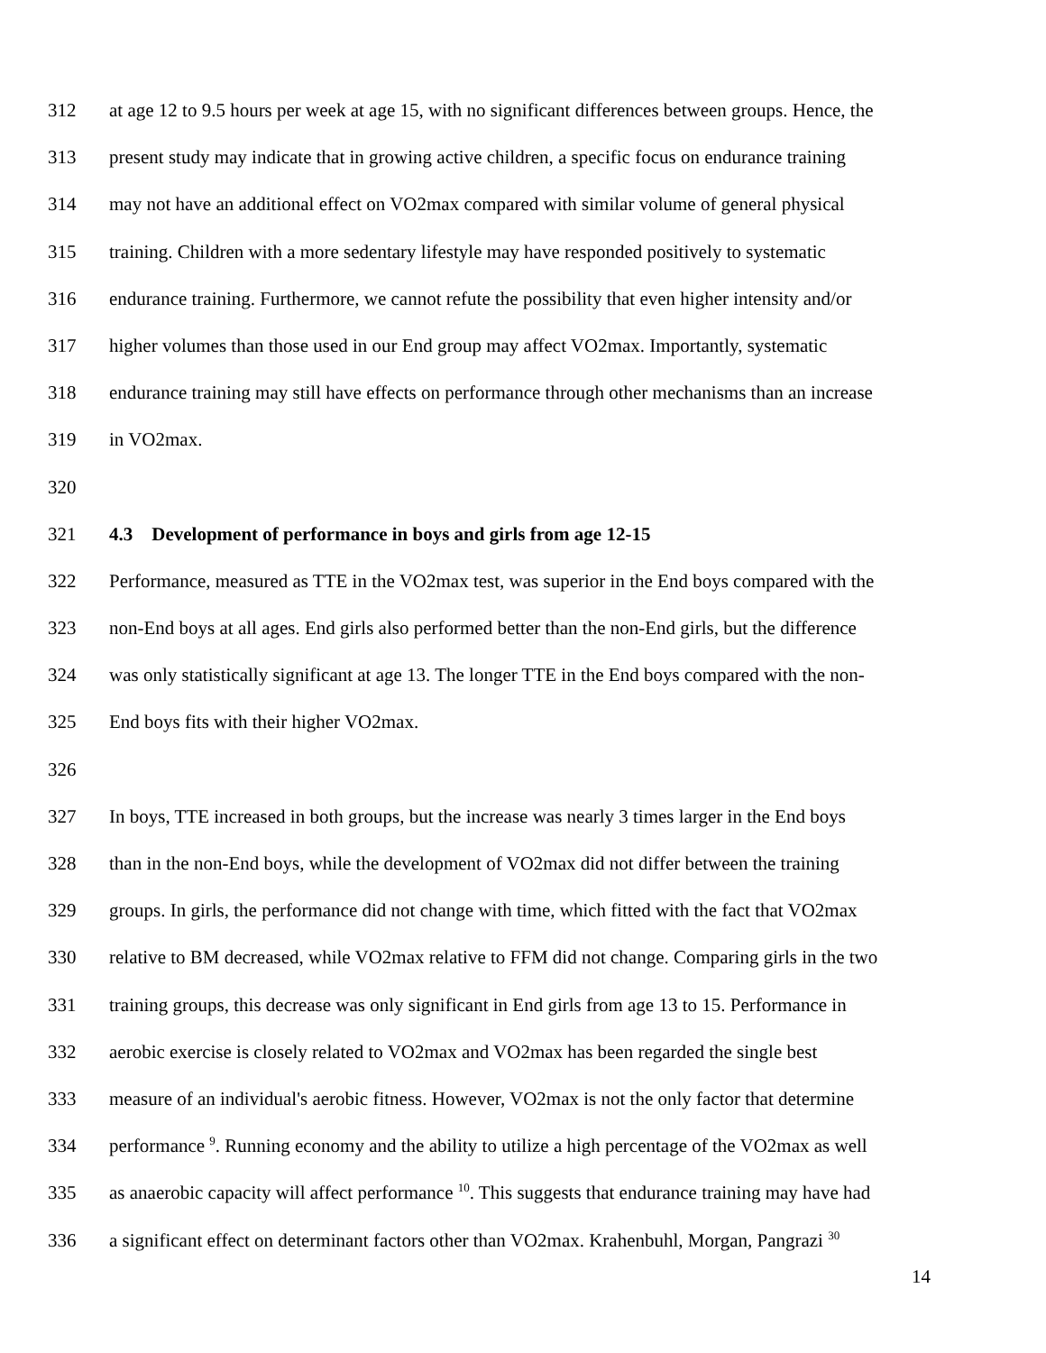312 at age 12 to 9.5 hours per week at age 15, with no significant differences between groups. Hence, the
313 present study may indicate that in growing active children, a specific focus on endurance training
314 may not have an additional effect on VO2max compared with similar volume of general physical
315 training. Children with a more sedentary lifestyle may have responded positively to systematic
316 endurance training. Furthermore, we cannot refute the possibility that even higher intensity and/or
317 higher volumes than those used in our End group may affect VO2max. Importantly, systematic
318 endurance training may still have effects on performance through other mechanisms than an increase
319 in VO2max.
320
321 4.3 Development of performance in boys and girls from age 12-15
322 Performance, measured as TTE in the VO2max test, was superior in the End boys compared with the
323 non-End boys at all ages. End girls also performed better than the non-End girls, but the difference
324 was only statistically significant at age 13. The longer TTE in the End boys compared with the non-
325 End boys fits with their higher VO2max.
326
327 In boys, TTE increased in both groups, but the increase was nearly 3 times larger in the End boys
328 than in the non-End boys, while the development of VO2max did not differ between the training
329 groups. In girls, the performance did not change with time, which fitted with the fact that VO2max
330 relative to BM decreased, while VO2max relative to FFM did not change. Comparing girls in the two
331 training groups, this decrease was only significant in End girls from age 13 to 15. Performance in
332 aerobic exercise is closely related to VO2max and VO2max has been regarded the single best
333 measure of an individual's aerobic fitness. However, VO2max is not the only factor that determine
334 performance <sup>9</sup>. Running economy and the ability to utilize a high percentage of the VO2max as well
335 as anaerobic capacity will affect performance <sup>10</sup>. This suggests that endurance training may have had
336 a significant effect on determinant factors other than VO2max. Krahenbuhl, Morgan, Pangrazi <sup>30</sup>
14